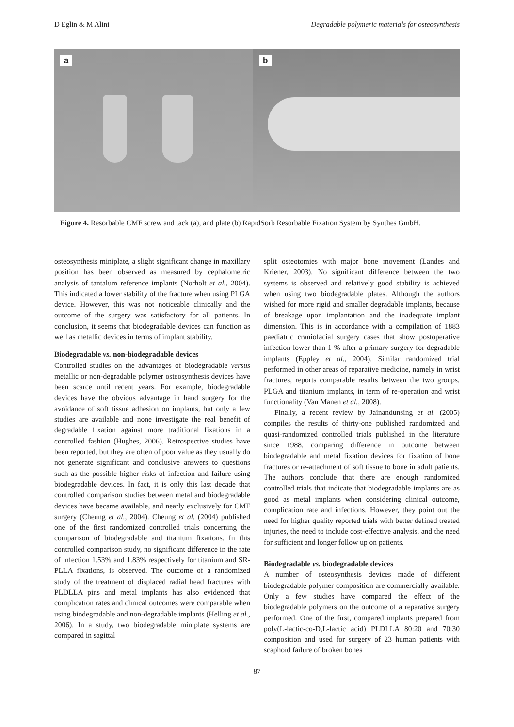D Eglin & M Alini Degradable polymeric materials for osteosynthesis
a b
Figure 4. Resorbable CMF screw and tack (a), and plate (b) RapidSorb Resorbable Fixation System by Synthes GmbH.
osteosynthesis miniplate, a slight significant change in maxillary position has been observed as measured by cephalometric analysis of tantalum reference implants (Norholt et al., 2004). This indicated a lower stability of the fracture when using PLGA device. However, this was not noticeable clinically and the outcome of the surgery was satisfactory for all patients. In conclusion, it seems that biodegradable devices can function as well as metallic devices in terms of implant stability.
Biodegradable vs. non-biodegradable devices
Controlled studies on the advantages of biodegradable versus metallic or non-degradable polymer osteosynthesis devices have been scarce until recent years. For example, biodegradable devices have the obvious advantage in hand surgery for the avoidance of soft tissue adhesion on implants, but only a few studies are available and none investigate the real benefit of degradable fixation against more traditional fixations in a controlled fashion (Hughes, 2006). Retrospective studies have been reported, but they are often of poor value as they usually do not generate significant and conclusive answers to questions such as the possible higher risks of infection and failure using biodegradable devices. In fact, it is only this last decade that controlled comparison studies between metal and biodegradable devices have became available, and nearly exclusively for CMF surgery (Cheung et al., 2004). Cheung et al. (2004) published one of the first randomized controlled trials concerning the comparison of biodegradable and titanium fixations. In this controlled comparison study, no significant difference in the rate of infection 1.53% and 1.83% respectively for titanium and SR-PLLA fixations, is observed. The outcome of a randomized study of the treatment of displaced radial head fractures with PLDLLA pins and metal implants has also evidenced that complication rates and clinical outcomes were comparable when using biodegradable and non-degradable implants (Helling et al., 2006). In a study, two biodegradable miniplate systems are compared in sagittal
split osteotomies with major bone movement (Landes and Kriener, 2003). No significant difference between the two systems is observed and relatively good stability is achieved when using two biodegradable plates. Although the authors wished for more rigid and smaller degradable implants, because of breakage upon implantation and the inadequate implant dimension. This is in accordance with a compilation of 1883 paediatric craniofacial surgery cases that show postoperative infection lower than 1 % after a primary surgery for degradable implants (Eppley et al., 2004). Similar randomized trial performed in other areas of reparative medicine, namely in wrist fractures, reports comparable results between the two groups, PLGA and titanium implants, in term of re-operation and wrist functionality (Van Manen et al., 2008).
Finally, a recent review by Jainandunsing et al. (2005) compiles the results of thirty-one published randomized and quasi-randomized controlled trials published in the literature since 1988, comparing difference in outcome between biodegradable and metal fixation devices for fixation of bone fractures or re-attachment of soft tissue to bone in adult patients. The authors conclude that there are enough randomized controlled trials that indicate that biodegradable implants are as good as metal implants when considering clinical outcome, complication rate and infections. However, they point out the need for higher quality reported trials with better defined treated injuries, the need to include cost-effective analysis, and the need for sufficient and longer follow up on patients.
Biodegradable vs. biodegradable devices
A number of osteosynthesis devices made of different biodegradable polymer composition are commercially available. Only a few studies have compared the effect of the biodegradable polymers on the outcome of a reparative surgery performed. One of the first, compared implants prepared from poly(L-lactic-co-D,L-lactic acid) PLDLLA 80:20 and 70:30 composition and used for surgery of 23 human patients with scaphoid failure of broken bones
87